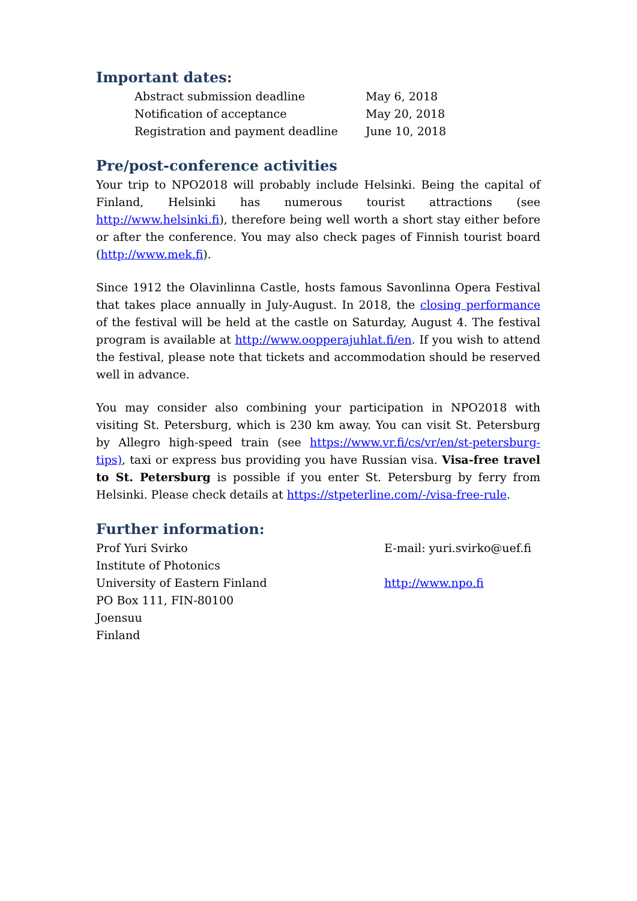Important dates:
| Abstract submission deadline | May 6, 2018 |
| Notification of acceptance | May 20, 2018 |
| Registration and payment deadline | June 10, 2018 |
Pre/post-conference activities
Your trip to NPO2018 will probably include Helsinki. Being the capital of Finland, Helsinki has numerous tourist attractions (see http://www.helsinki.fi), therefore being well worth a short stay either before or after the conference. You may also check pages of Finnish tourist board (http://www.mek.fi).
Since 1912 the Olavinlinna Castle, hosts famous Savonlinna Opera Festival that takes place annually in July-August. In 2018, the closing performance of the festival will be held at the castle on Saturday, August 4. The festival program is available at http://www.oopperajuhlat.fi/en. If you wish to attend the festival, please note that tickets and accommodation should be reserved well in advance.
You may consider also combining your participation in NPO2018 with visiting St. Petersburg, which is 230 km away. You can visit St. Petersburg by Allegro high-speed train (see https://www.vr.fi/cs/vr/en/st-petersburg-tips), taxi or express bus providing you have Russian visa. Visa-free travel to St. Petersburg is possible if you enter St. Petersburg by ferry from Helsinki. Please check details at https://stpeterline.com/-/visa-free-rule.
Further information:
| Prof Yuri Svirko | E-mail: yuri.svirko@uef.fi |
| Institute of Photonics | |
| University of Eastern Finland | http://www.npo.fi |
| PO Box 111, FIN-80100 | |
| Joensuu | |
| Finland | |